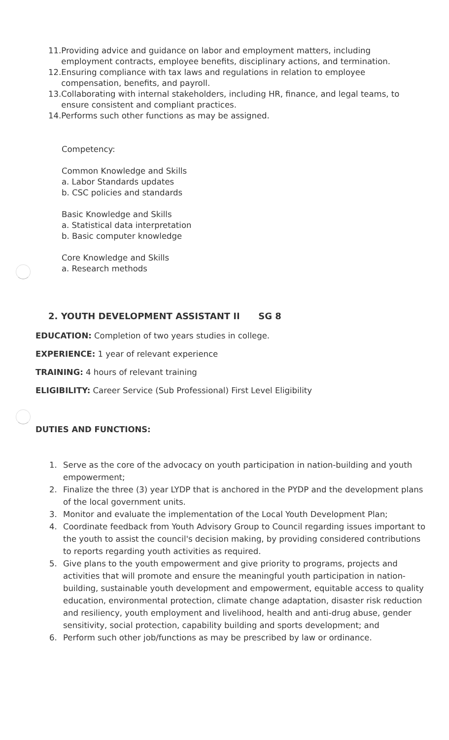11. Providing advice and guidance on labor and employment matters, including employment contracts, employee benefits, disciplinary actions, and termination.
12. Ensuring compliance with tax laws and regulations in relation to employee compensation, benefits, and payroll.
13. Collaborating with internal stakeholders, including HR, finance, and legal teams, to ensure consistent and compliant practices.
14. Performs such other functions as may be assigned.
Competency:
Common Knowledge and Skills
a. Labor Standards updates
b. CSC policies and standards
Basic Knowledge and Skills
a. Statistical data interpretation
b. Basic computer knowledge
Core Knowledge and Skills
a. Research methods
2. YOUTH DEVELOPMENT ASSISTANT II SG 8
EDUCATION: Completion of two years studies in college.
EXPERIENCE: 1 year of relevant experience
TRAINING: 4 hours of relevant training
ELIGIBILITY: Career Service (Sub Professional) First Level Eligibility
DUTIES AND FUNCTIONS:
1. Serve as the core of the advocacy on youth participation in nation-building and youth empowerment;
2. Finalize the three (3) year LYDP that is anchored in the PYDP and the development plans of the local government units.
3. Monitor and evaluate the implementation of the Local Youth Development Plan;
4. Coordinate feedback from Youth Advisory Group to Council regarding issues important to the youth to assist the council's decision making, by providing considered contributions to reports regarding youth activities as required.
5. Give plans to the youth empowerment and give priority to programs, projects and activities that will promote and ensure the meaningful youth participation in nation-building, sustainable youth development and empowerment, equitable access to quality education, environmental protection, climate change adaptation, disaster risk reduction and resiliency, youth employment and livelihood, health and anti-drug abuse, gender sensitivity, social protection, capability building and sports development; and
6. Perform such other job/functions as may be prescribed by law or ordinance.